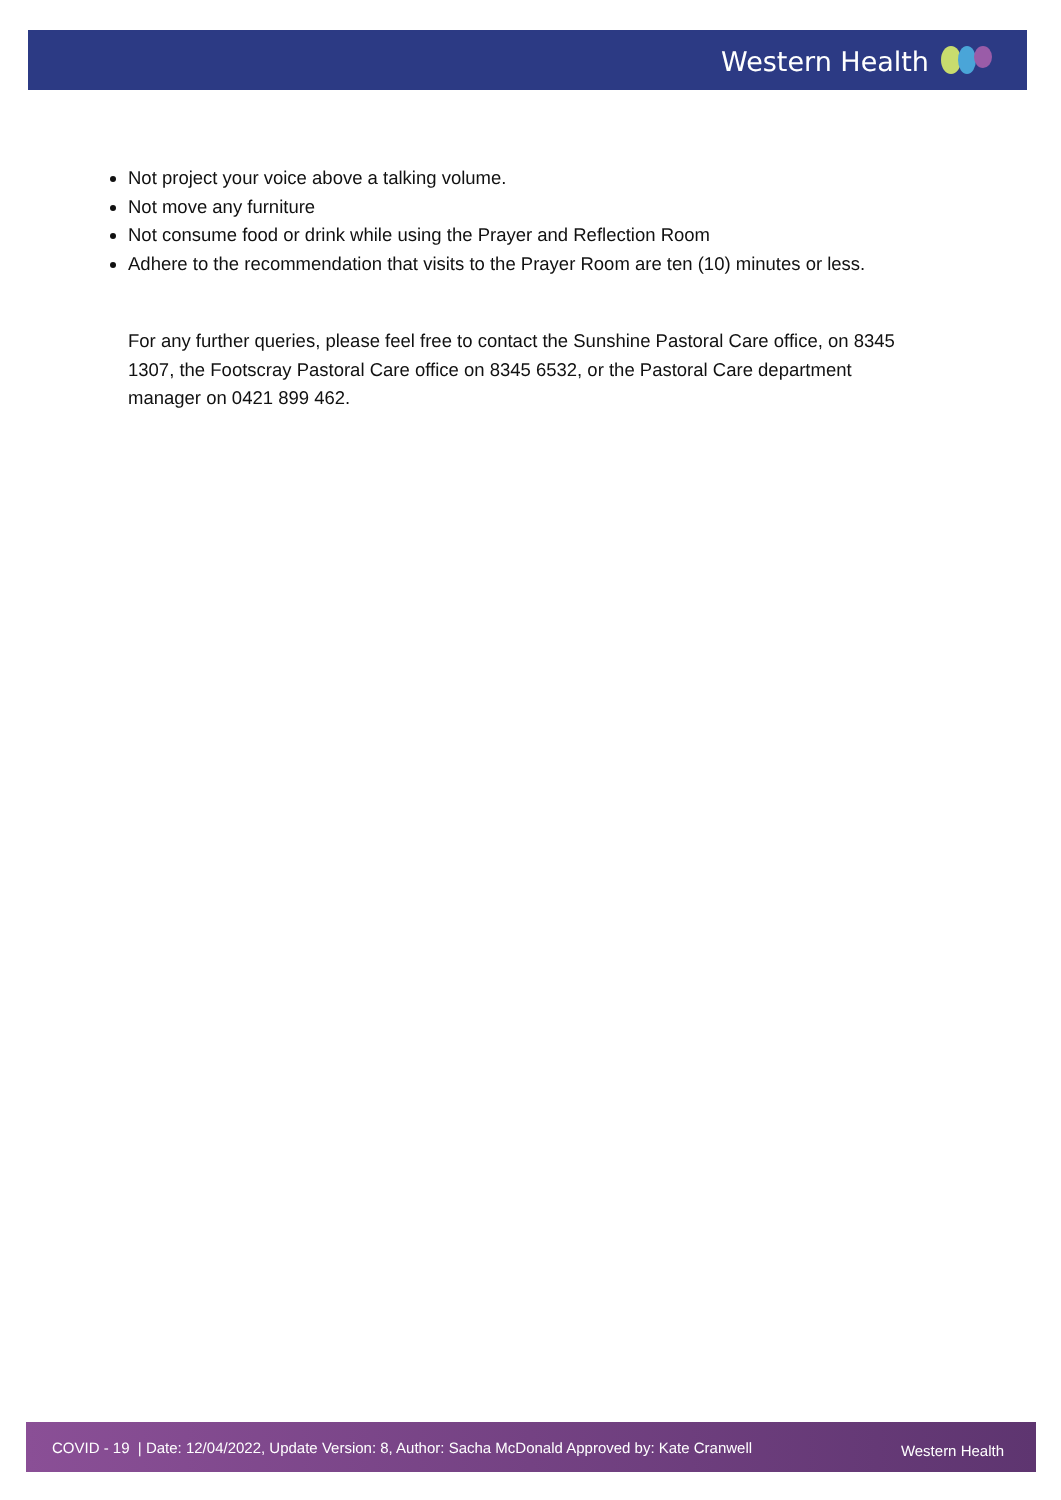Western Health
Not project your voice above a talking volume.
Not move any furniture
Not consume food or drink while using the Prayer and Reflection Room
Adhere to the recommendation that visits to the Prayer Room are ten (10) minutes or less.
For any further queries, please feel free to contact the Sunshine Pastoral Care office, on 8345 1307, the Footscray Pastoral Care office on 8345 6532, or the Pastoral Care department manager on 0421 899 462.
COVID - 19 | Date: 12/04/2022, Update Version: 8, Author: Sacha McDonald Approved by: Kate Cranwell Western Health